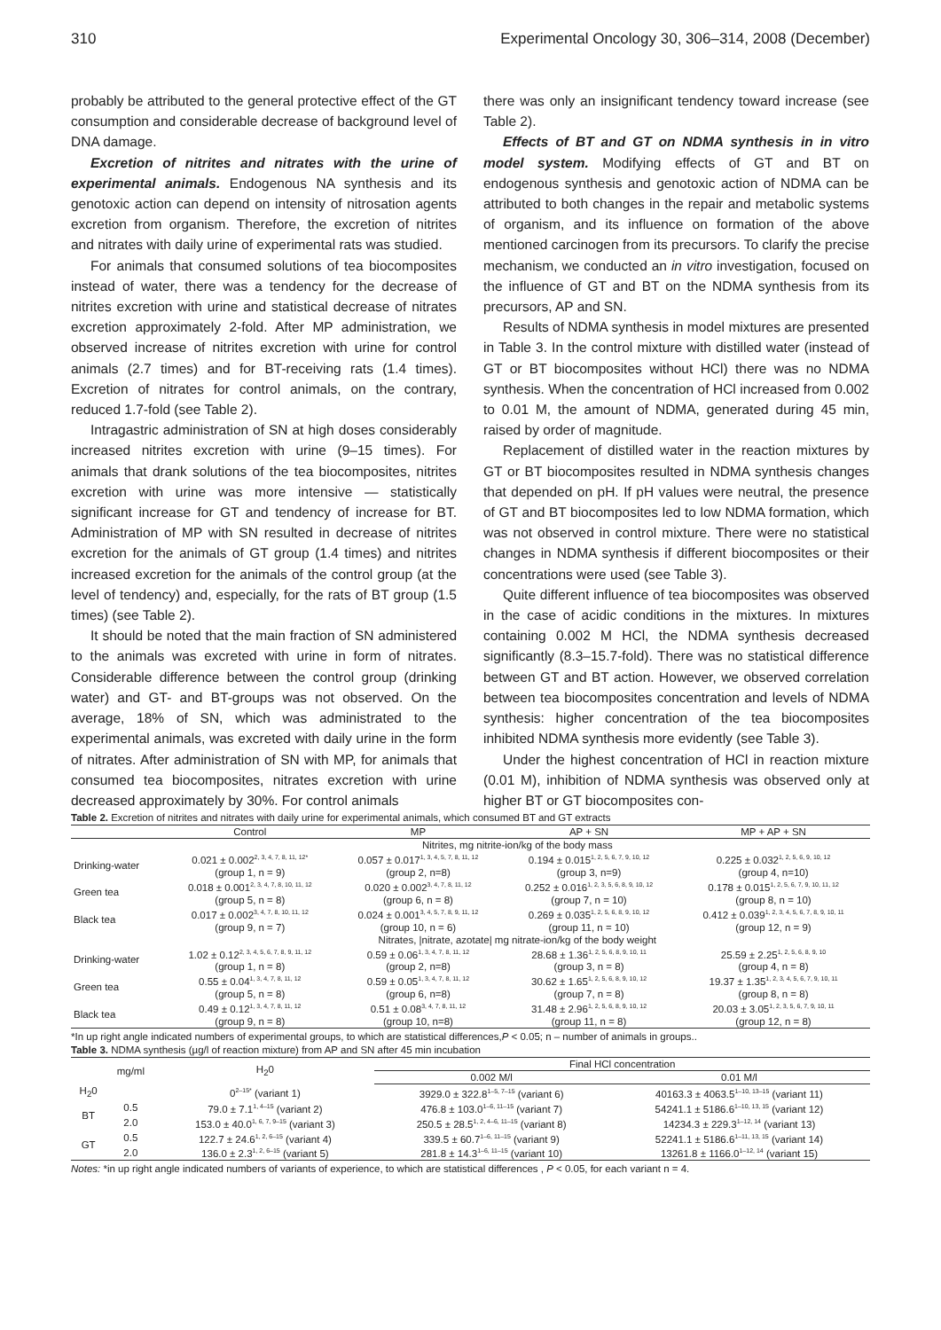310 Experimental Oncology 30, 306–314, 2008 (December)
probably be attributed to the general protective effect of the GT consumption and considerable decrease of background level of DNA damage.
Excretion of nitrites and nitrates with the urine of experimental animals. Endogenous NA synthesis and its genotoxic action can depend on intensity of nitrosation agents excretion from organism. Therefore, the excretion of nitrites and nitrates with daily urine of experimental rats was studied.
For animals that consumed solutions of tea biocomposites instead of water, there was a tendency for the decrease of nitrites excretion with urine and statistical decrease of nitrates excretion approximately 2-fold. After MP administration, we observed increase of nitrites excretion with urine for control animals (2.7 times) and for BT-receiving rats (1.4 times). Excretion of nitrates for control animals, on the contrary, reduced 1.7-fold (see Table 2).
Intragastric administration of SN at high doses considerably increased nitrites excretion with urine (9–15 times). For animals that drank solutions of the tea biocomposites, nitrites excretion with urine was more intensive — statistically significant increase for GT and tendency of increase for BT. Administration of MP with SN resulted in decrease of nitrites excretion for the animals of GT group (1.4 times) and nitrites increased excretion for the animals of the control group (at the level of tendency) and, especially, for the rats of BT group (1.5 times) (see Table 2).
It should be noted that the main fraction of SN administered to the animals was excreted with urine in form of nitrates. Considerable difference between the control group (drinking water) and GT- and BT-groups was not observed. On the average, 18% of SN, which was administrated to the experimental animals, was excreted with daily urine in the form of nitrates. After administration of SN with MP, for animals that consumed tea biocomposites, nitrates excretion with urine decreased approximately by 30%. For control animals
there was only an insignificant tendency toward increase (see Table 2).
Effects of BT and GT on NDMA synthesis in in vitro model system. Modifying effects of GT and BT on endogenous synthesis and genotoxic action of NDMA can be attributed to both changes in the repair and metabolic systems of organism, and its influence on formation of the above mentioned carcinogen from its precursors. To clarify the precise mechanism, we conducted an in vitro investigation, focused on the influence of GT and BT on the NDMA synthesis from its precursors, AP and SN.
Results of NDMA synthesis in model mixtures are presented in Table 3. In the control mixture with distilled water (instead of GT or BT biocomposites without HCl) there was no NDMA synthesis. When the concentration of HCl increased from 0.002 to 0.01 M, the amount of NDMA, generated during 45 min, raised by order of magnitude.
Replacement of distilled water in the reaction mixtures by GT or BT biocomposites resulted in NDMA synthesis changes that depended on pH. If pH values were neutral, the presence of GT and BT biocomposites led to low NDMA formation, which was not observed in control mixture. There were no statistical changes in NDMA synthesis if different biocomposites or their concentrations were used (see Table 3).
Quite different influence of tea biocomposites was observed in the case of acidic conditions in the mixtures. In mixtures containing 0.002 M HCl, the NDMA synthesis decreased significantly (8.3–15.7-fold). There was no statistical difference between GT and BT action. However, we observed correlation between tea biocomposites concentration and levels of NDMA synthesis: higher concentration of the tea biocomposites inhibited NDMA synthesis more evidently (see Table 3).
Under the highest concentration of HCl in reaction mixture (0.01 M), inhibition of NDMA synthesis was observed only at higher BT or GT biocomposites con-
Table 2. Excretion of nitrites and nitrates with daily urine for experimental animals, which consumed BT and GT extracts
| | Control | MP | AP + SN | MP + AP + SN |
| --- | --- | --- | --- | --- |
| | Nitrites, mg nitrite-ion/kg of the body mass | | | |
| Drinking-water | 0.021 ± 0.002<sup>2, 3, 4, 7, 8, 11, 12*</sup> (group 1, n = 9) | 0.057 ± 0.017<sup>1, 3, 4, 5, 7, 8, 11, 12</sup> (group 2, n=8) | 0.194 ± 0.015<sup>1, 2, 5, 6, 7, 9, 10, 12</sup> (group 3, n=9) | 0.225 ± 0.032<sup>1, 2, 5, 6, 9, 10, 12</sup> (group 4, n=10) |
| Green tea | 0.018 ± 0.001<sup>2, 3, 4, 7, 8, 10, 11, 12</sup> (group 5, n = 8) | 0.020 ± 0.002<sup>3, 4, 7, 8, 11, 12</sup> (group 6, n = 8) | 0.252 ± 0.016<sup>1, 2, 3, 5, 6, 8, 9, 10, 12</sup> (group 7, n = 10) | 0.178 ± 0.015<sup>1, 2, 5, 6, 7, 9, 10, 11, 12</sup> (group 8, n = 10) |
| Black tea | 0.017 ± 0.002<sup>3, 4, 7, 8, 10, 11, 12</sup> (group 9, n = 7) | 0.024 ± 0.001<sup>3, 4, 5, 7, 8, 9, 11, 12</sup> (group 10, n = 6) | 0.269 ± 0.035<sup>1, 2, 5, 6, 8, 9, 10, 12</sup> (group 11, n = 10) | 0.412 ± 0.039<sup>1, 2, 3, 4, 5, 6, 7, 8, 9, 10, 11</sup> (group 12, n = 9) |
| | Nitrates, /nitrate, azotate/ mg nitrate-ion/kg of the body weight | | | |
| Drinking-water | 1.02 ± 0.12<sup>2, 3, 4, 5, 6, 7, 8, 9, 11, 12</sup> (group 1, n = 8) | 0.59 ± 0.06<sup>1, 3, 4, 7, 8, 11, 12</sup> (group 2, n=8) | 28.68 ± 1.36<sup>1, 2, 5, 6, 8, 9, 10, 11</sup> (group 3, n = 8) | 25.59 ± 2.25<sup>1, 2, 5, 6, 8, 9, 10</sup> (group 4, n = 8) |
| Green tea | 0.55 ± 0.04<sup>1, 3, 4, 7, 8, 11, 12</sup> (group 5, n = 8) | 0.59 ± 0.05<sup>1, 3, 4, 7, 8, 11, 12</sup> (group 6, n=8) | 30.62 ± 1.65<sup>1, 2, 5, 6, 8, 9, 10, 12</sup> (group 7, n = 8) | 19.37 ± 1.35<sup>1, 2, 3, 4, 5, 6, 7, 9, 10, 11</sup> (group 8, n = 8) |
| Black tea | 0.49 ± 0.12<sup>1, 3, 4, 7, 8, 11, 12</sup> (group 9, n = 8) | 0.51 ± 0.08<sup>3, 4, 7, 8, 11, 12</sup> (group 10, n=8) | 31.48 ± 2.96<sup>1, 2, 5, 6, 8, 9, 10, 12</sup> (group 11, n = 8) | 20.03 ± 3.05<sup>1, 2, 3, 5, 6, 7, 9, 10, 11</sup> (group 12, n = 8) |
*In up right angle indicated numbers of experimental groups, to which are statistical differences,P < 0.05; n – number of animals in groups..
Table 3. NDMA synthesis (µg/l of reaction mixture) from AP and SN after 45 min incubation
| | mg/ml | H<sub>2</sub>0 | Final HCl concentration | |
| --- | --- | --- | --- | --- |
| | | | 0.002 M/l | 0.01 M/l |
| H<sub>2</sub>0 | | 0<sup>2–15*</sup> (variant 1) | 3929.0 ± 322.8<sup>1–5, 7–15</sup> (variant 6) | 40163.3 ± 4063.5<sup>1–10, 13–15</sup> (variant 11) |
| BT | 0.5 | 79.0 ± 7.1<sup>1, 4–15</sup> (variant 2) | 476.8 ± 103.0<sup>1–6, 11–15</sup> (variant 7) | 54241.1 ± 5186.6<sup>1–10, 13, 15</sup> (variant 12) |
| | 2.0 | 153.0 ± 40.0<sup>1, 6, 7, 9–15</sup> (variant 3) | 250.5 ± 28.5<sup>1, 2, 4–6, 11–15</sup> (variant 8) | 14234.3 ± 229.3<sup>1–12, 14</sup> (variant 13) |
| GT | 0.5 | 122.7 ± 24.6<sup>1, 2, 6–15</sup> (variant 4) | 339.5 ± 60.7<sup>1–6, 11–15</sup> (variant 9) | 52241.1 ± 5186.6<sup>1–11, 13, 15</sup> (variant 14) |
| | 2.0 | 136.0 ± 2.3<sup>1, 2, 6–15</sup> (variant 5) | 281.8 ± 14.3<sup>1–6, 11–15</sup> (variant 10) | 13261.8 ± 1166.0<sup>1–12, 14</sup> (variant 15) |
Notes: *in up right angle indicated numbers of variants of experience, to which are statistical differences , P < 0.05, for each variant n = 4.